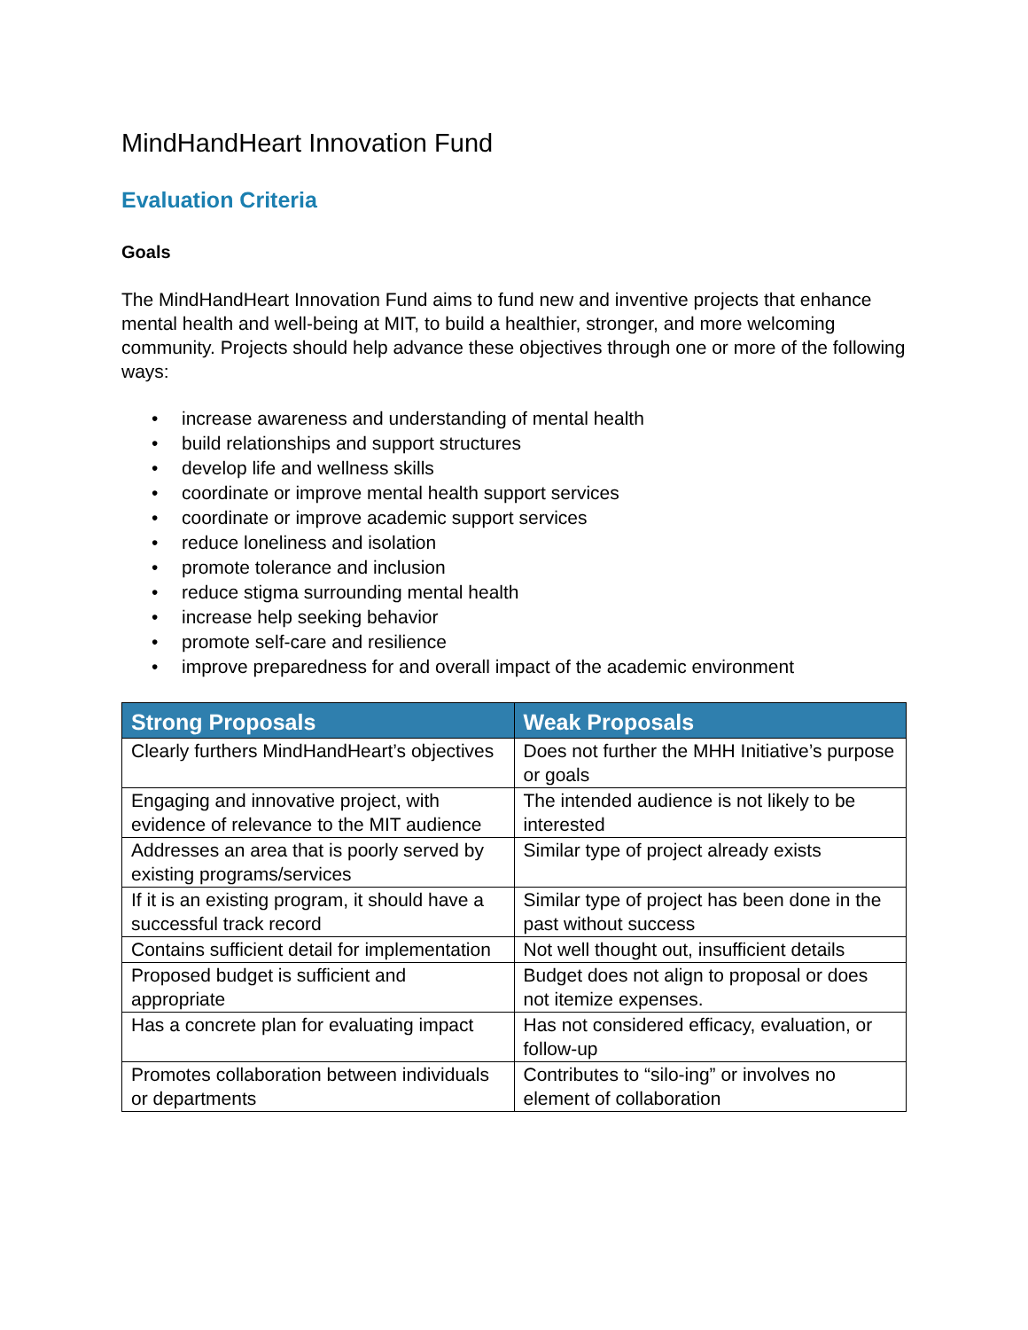MindHandHeart Innovation Fund
Evaluation Criteria
Goals
The MindHandHeart Innovation Fund aims to fund new and inventive projects that enhance mental health and well-being at MIT, to build a healthier, stronger, and more welcoming community. Projects should help advance these objectives through one or more of the following ways:
• increase awareness and understanding of mental health
• build relationships and support structures
• develop life and wellness skills
• coordinate or improve mental health support services
• coordinate or improve academic support services
• reduce loneliness and isolation
• promote tolerance and inclusion
• reduce stigma surrounding mental health
• increase help seeking behavior
• promote self-care and resilience
• improve preparedness for and overall impact of the academic environment
| Strong Proposals | Weak Proposals |
| --- | --- |
| Clearly furthers MindHandHeart’s objectives | Does not further the MHH Initiative’s purpose or goals |
| Engaging and innovative project, with evidence of relevance to the MIT audience | The intended audience is not likely to be interested |
| Addresses an area that is poorly served by existing programs/services | Similar type of project already exists |
| If it is an existing program, it should have a successful track record | Similar type of project has been done in the past without success |
| Contains sufficient detail for implementation | Not well thought out, insufficient details |
| Proposed budget is sufficient and appropriate | Budget does not align to proposal or does not itemize expenses. |
| Has a concrete plan for evaluating impact | Has not considered efficacy, evaluation, or follow-up |
| Promotes collaboration between individuals or departments | Contributes to “silo-ing” or involves no element of collaboration |